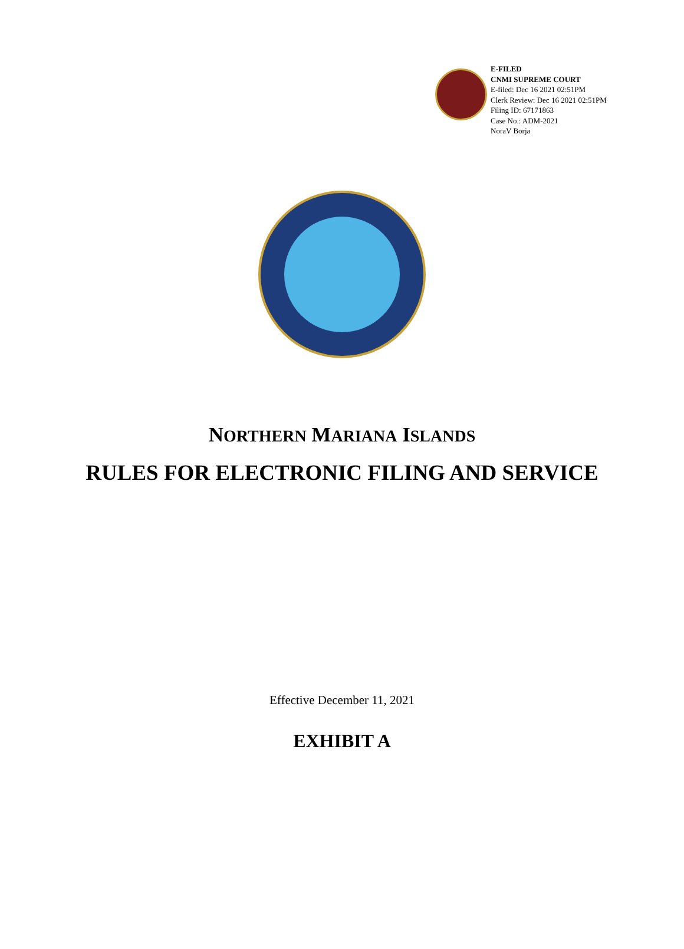E-FILED
CNMI SUPREME COURT
E-filed: Dec 16 2021 02:51PM
Clerk Review: Dec 16 2021 02:51PM
Filing ID: 67171863
Case No.: ADM-2021
NoraV Borja
NORTHERN MARIANA ISLANDS
RULES FOR ELECTRONIC FILING AND SERVICE
Effective December 11, 2021
EXHIBIT A